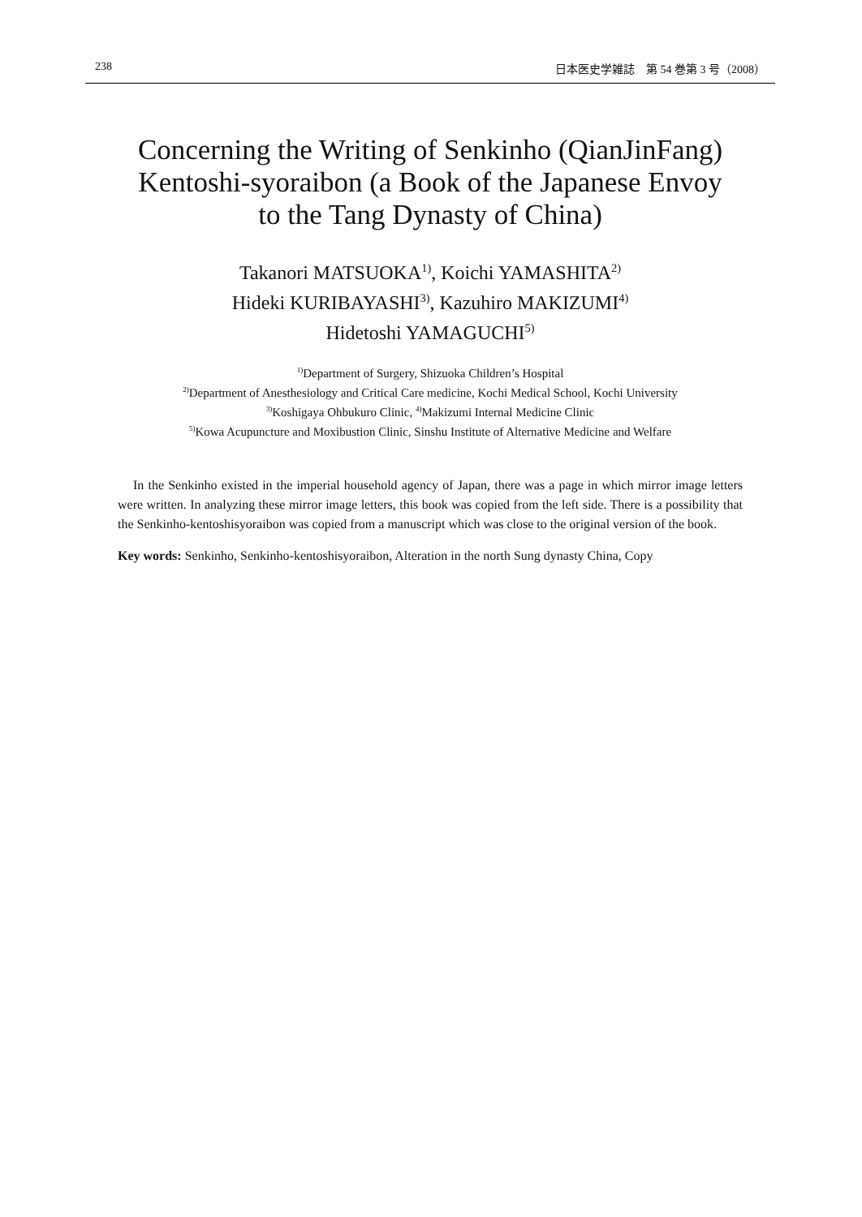238 日本医史学雑誌　第 54 巻第 3 号（2008）
Concerning the Writing of Senkinho (QianJinFang)
Kentoshi-syoraibon (a Book of the Japanese Envoy
to the Tang Dynasty of China)
Takanori MATSUOKA<sup>1)</sup>, Koichi YAMASHITA<sup>2)</sup>
Hideki KURIBAYASHI<sup>3)</sup>, Kazuhiro MAKIZUMI<sup>4)</sup>
Hidetoshi YAMAGUCHI<sup>5)</sup>
<sup>1)</sup> Department of Surgery, Shizuoka Children’s Hospital
<sup>2)</sup> Department of Anesthesiology and Critical Care medicine, Kochi Medical School, Kochi University
<sup>3)</sup> Koshigaya Ohbukuro Clinic, <sup>4)</sup>Makizumi Internal Medicine Clinic
<sup>5)</sup> Kowa Acupuncture and Moxibustion Clinic, Sinshu Institute of Alternative Medicine and Welfare
In the Senkinho existed in the imperial household agency of Japan, there was a page in which mirror image letters were written. In analyzing these mirror image letters, this book was copied from the left side. There is a possibility that the Senkinho-kentoshisyoraibon was copied from a manuscript which was close to the original version of the book.
Key words: Senkinho, Senkinho-kentoshisyoraibon, Alteration in the north Sung dynasty China, Copy